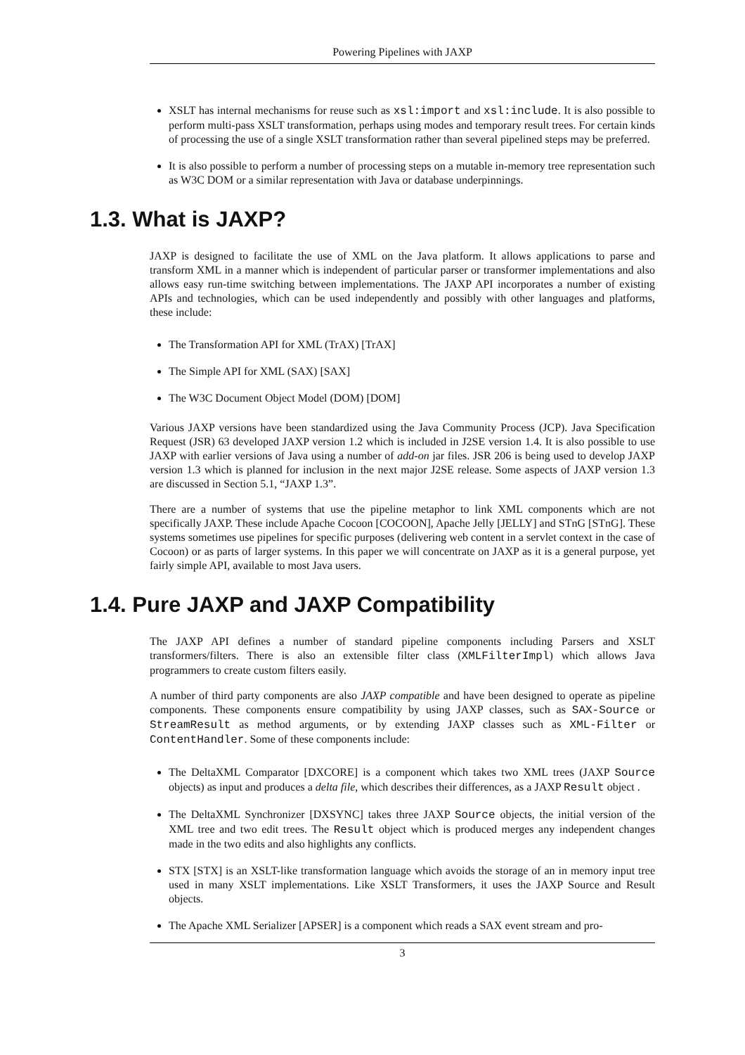Powering Pipelines with JAXP
XSLT has internal mechanisms for reuse such as xsl:import and xsl:include. It is also possible to perform multi-pass XSLT transformation, perhaps using modes and temporary result trees. For certain kinds of processing the use of a single XSLT transformation rather than several pipelined steps may be preferred.
It is also possible to perform a number of processing steps on a mutable in-memory tree representation such as W3C DOM or a similar representation with Java or database underpinnings.
1.3. What is JAXP?
JAXP is designed to facilitate the use of XML on the Java platform. It allows applications to parse and transform XML in a manner which is independent of particular parser or transformer implementations and also allows easy run-time switching between implementations. The JAXP API incorporates a number of existing APIs and technologies, which can be used independently and possibly with other languages and platforms, these include:
The Transformation API for XML (TrAX) [TrAX]
The Simple API for XML (SAX) [SAX]
The W3C Document Object Model (DOM) [DOM]
Various JAXP versions have been standardized using the Java Community Process (JCP). Java Specification Request (JSR) 63 developed JAXP version 1.2 which is included in J2SE version 1.4. It is also possible to use JAXP with earlier versions of Java using a number of add-on jar files. JSR 206 is being used to develop JAXP version 1.3 which is planned for inclusion in the next major J2SE release. Some aspects of JAXP version 1.3 are discussed in Section 5.1, “JAXP 1.3”.
There are a number of systems that use the pipeline metaphor to link XML components which are not specifically JAXP. These include Apache Cocoon [COCOON], Apache Jelly [JELLY] and STnG [STnG]. These systems sometimes use pipelines for specific purposes (delivering web content in a servlet context in the case of Cocoon) or as parts of larger systems. In this paper we will concentrate on JAXP as it is a general purpose, yet fairly simple API, available to most Java users.
1.4. Pure JAXP and JAXP Compatibility
The JAXP API defines a number of standard pipeline components including Parsers and XSLT transformers/filters. There is also an extensible filter class (XMLFilterImpl) which allows Java programmers to create custom filters easily.
A number of third party components are also JAXP compatible and have been designed to operate as pipeline components. These components ensure compatibility by using JAXP classes, such as SAX-Source or StreamResult as method arguments, or by extending JAXP classes such as XML-Filter or ContentHandler. Some of these components include:
The DeltaXML Comparator [DXCORE] is a component which takes two XML trees (JAXP Source objects) as input and produces a delta file, which describes their differences, as a JAXP Result object .
The DeltaXML Synchronizer [DXSYNC] takes three JAXP Source objects, the initial version of the XML tree and two edit trees. The Result object which is produced merges any independent changes made in the two edits and also highlights any conflicts.
STX [STX] is an XSLT-like transformation language which avoids the storage of an in memory input tree used in many XSLT implementations. Like XSLT Transformers, it uses the JAXP Source and Result objects.
The Apache XML Serializer [APSER] is a component which reads a SAX event stream and pro-
3